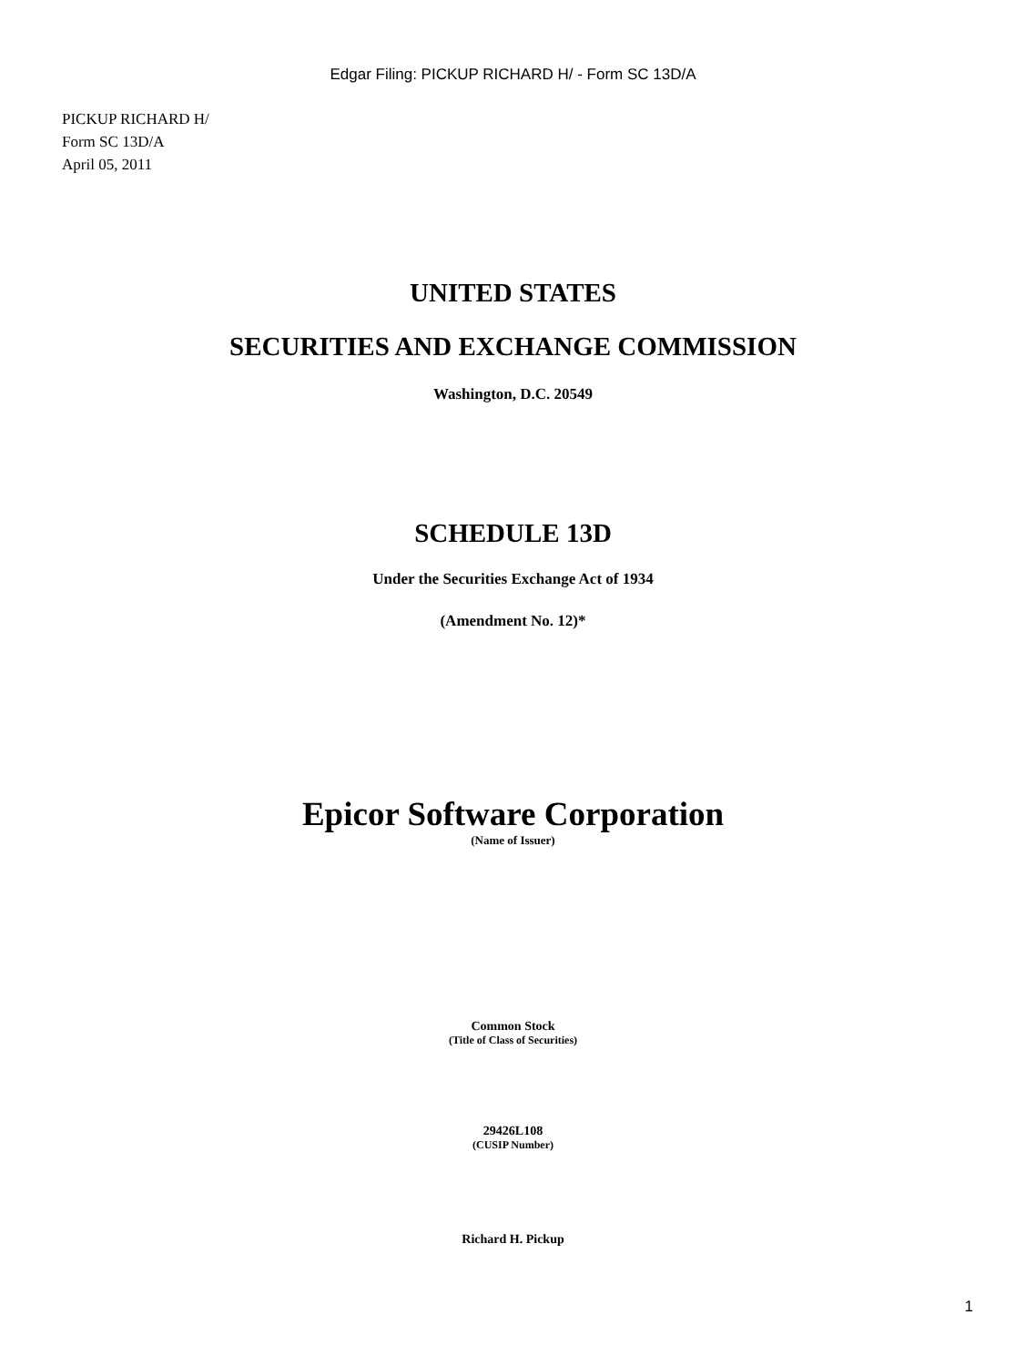Edgar Filing: PICKUP RICHARD H/ - Form SC 13D/A
PICKUP RICHARD H/
Form SC 13D/A
April 05, 2011
UNITED STATES
SECURITIES AND EXCHANGE COMMISSION
Washington, D.C. 20549
SCHEDULE 13D
Under the Securities Exchange Act of 1934
(Amendment No. 12)*
Epicor Software Corporation
(Name of Issuer)
Common Stock
(Title of Class of Securities)
29426L108
(CUSIP Number)
Richard H. Pickup
1